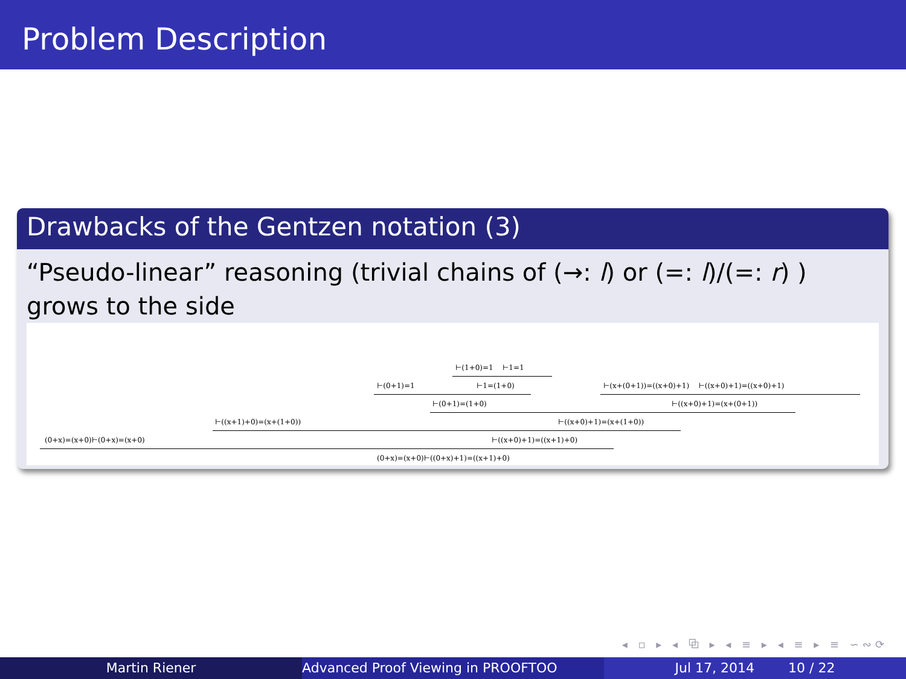Problem Description
Drawbacks of the Gentzen notation (3)
“Pseudo-linear” reasoning (trivial chains of (→: l) or (=: l)/(=: r) ) grows to the side
⊢(1+0)=1 ⊢1=1
⊢(0+1)=1 ⊢1=(1+0) ⊢(x+(0+1))=((x+0)+1) ⊢((x+0)+1)=((x+0)+1)
⊢(0+1)=(1+0) ⊢((x+0)+1)=(x+(0+1))
⊢((x+1)+0)=(x+(1+0)) ⊢((x+0)+1)=(x+(1+0))
(0+x)=(x+0)⊢(0+x)=(x+0) ⊢((x+0)+1)=((x+1)+0)
(0+x)=(x+0)⊢((0+x)+1)=((x+1)+0)
◂ ▫ ▸ ◂ ⧉ ▸ ◂ ≡ ▸ ◂ ≡ ▸ ≡ ∽∾⟳
Martin Riener Advanced Proof Viewing in PROOFTOO Jul 17, 2014 10 / 22